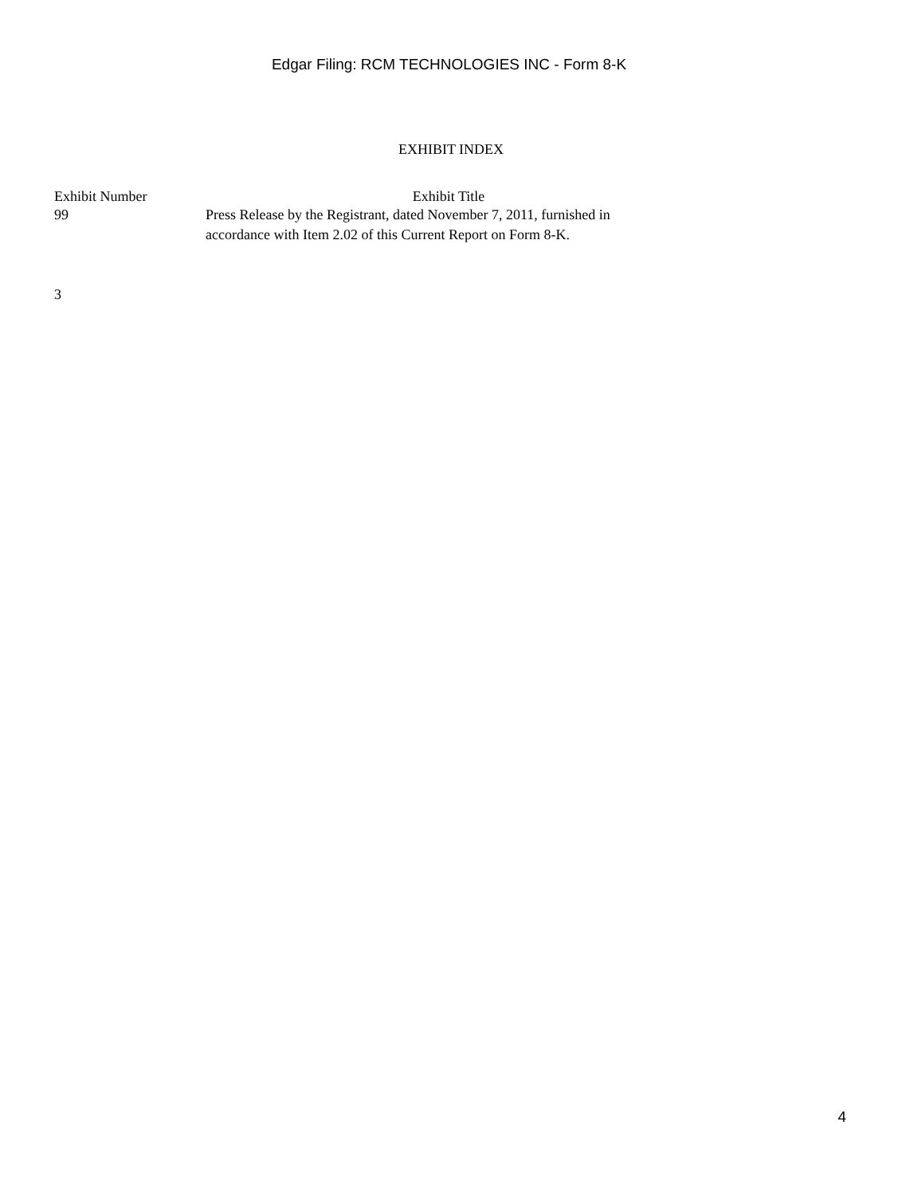Edgar Filing: RCM TECHNOLOGIES INC - Form 8-K
EXHIBIT INDEX
| Exhibit Number | Exhibit Title |
| --- | --- |
| 99 | Press Release by the Registrant, dated November 7, 2011, furnished in accordance with Item 2.02 of this Current Report on Form 8-K. |
3
4